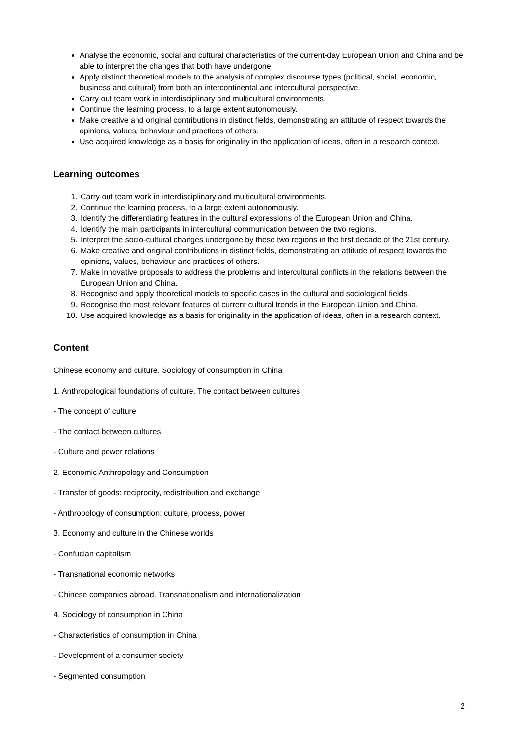Analyse the economic, social and cultural characteristics of the current-day European Union and China and be able to interpret the changes that both have undergone.
Apply distinct theoretical models to the analysis of complex discourse types (political, social, economic, business and cultural) from both an intercontinental and intercultural perspective.
Carry out team work in interdisciplinary and multicultural environments.
Continue the learning process, to a large extent autonomously.
Make creative and original contributions in distinct fields, demonstrating an attitude of respect towards the opinions, values, behaviour and practices of others.
Use acquired knowledge as a basis for originality in the application of ideas, often in a research context.
Learning outcomes
1. Carry out team work in interdisciplinary and multicultural environments.
2. Continue the learning process, to a large extent autonomously.
3. Identify the differentiating features in the cultural expressions of the European Union and China.
4. Identify the main participants in intercultural communication between the two regions.
5. Interpret the socio-cultural changes undergone by these two regions in the first decade of the 21st century.
6. Make creative and original contributions in distinct fields, demonstrating an attitude of respect towards the opinions, values, behaviour and practices of others.
7. Make innovative proposals to address the problems and intercultural conflicts in the relations between the European Union and China.
8. Recognise and apply theoretical models to specific cases in the cultural and sociological fields.
9. Recognise the most relevant features of current cultural trends in the European Union and China.
10. Use acquired knowledge as a basis for originality in the application of ideas, often in a research context.
Content
Chinese economy and culture. Sociology of consumption in China
1. Anthropological foundations of culture. The contact between cultures
- The concept of culture
- The contact between cultures
- Culture and power relations
2. Economic Anthropology and Consumption
- Transfer of goods: reciprocity, redistribution and exchange
- Anthropology of consumption: culture, process, power
3. Economy and culture in the Chinese worlds
- Confucian capitalism
- Transnational economic networks
- Chinese companies abroad. Transnationalism and internationalization
4. Sociology of consumption in China
- Characteristics of consumption in China
- Development of a consumer society
- Segmented consumption
2